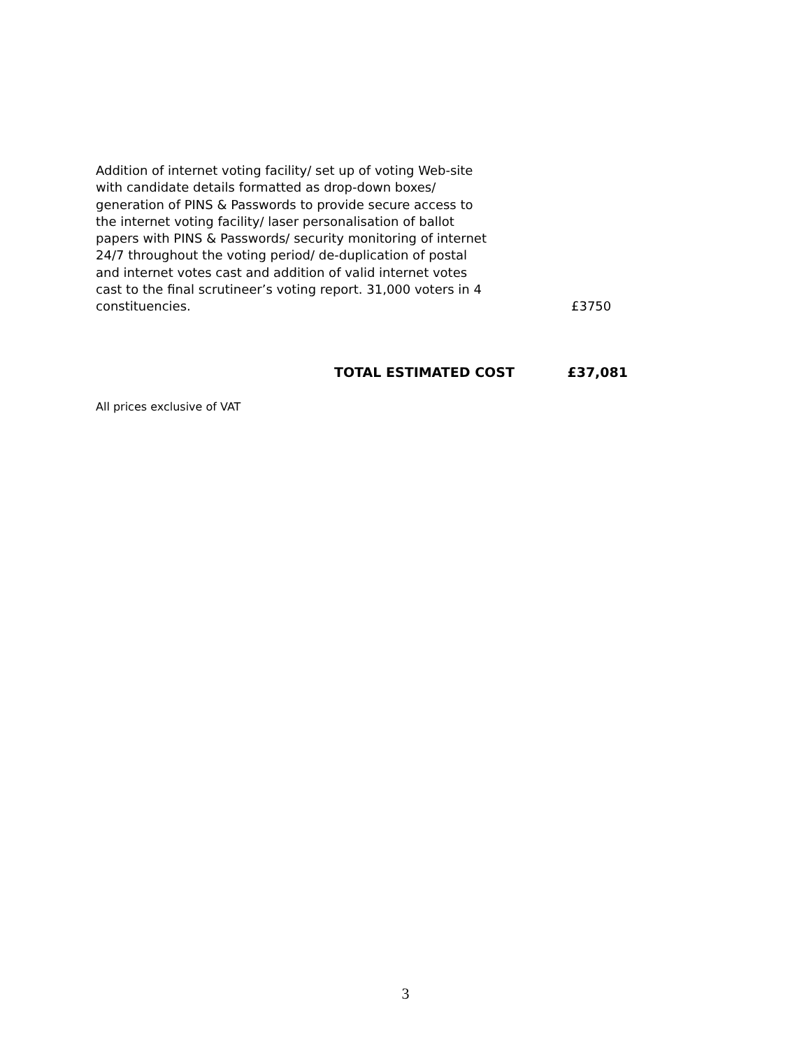Addition of internet voting facility/ set up of voting Web-site with candidate details formatted as drop-down boxes/ generation of PINS & Passwords to provide secure access to the internet voting facility/ laser personalisation of ballot papers with PINS & Passwords/ security monitoring of internet 24/7 throughout the voting period/ de-duplication of postal and internet votes cast and addition of valid internet votes cast to the final scrutineer’s voting report. 31,000 voters in 4 constituencies.
£3750
TOTAL ESTIMATED COST £37,081
All prices exclusive of VAT
3